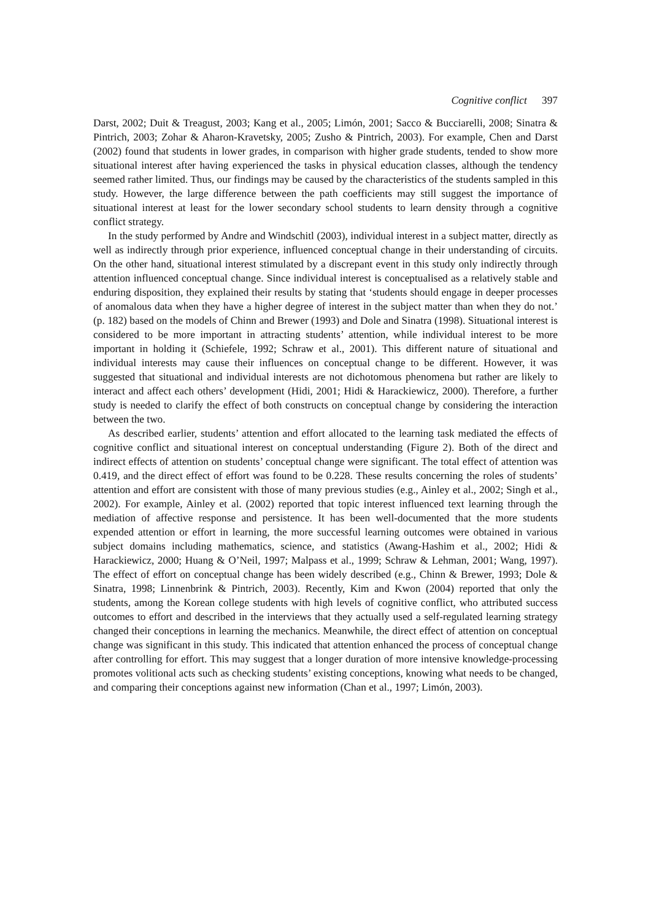Cognitive conflict 397
Darst, 2002; Duit & Treagust, 2003; Kang et al., 2005; Limón, 2001; Sacco & Bucciarelli, 2008; Sinatra & Pintrich, 2003; Zohar & Aharon-Kravetsky, 2005; Zusho & Pintrich, 2003). For example, Chen and Darst (2002) found that students in lower grades, in comparison with higher grade students, tended to show more situational interest after having experienced the tasks in physical education classes, although the tendency seemed rather limited. Thus, our findings may be caused by the characteristics of the students sampled in this study. However, the large difference between the path coefficients may still suggest the importance of situational interest at least for the lower secondary school students to learn density through a cognitive conflict strategy.
In the study performed by Andre and Windschitl (2003), individual interest in a subject matter, directly as well as indirectly through prior experience, influenced conceptual change in their understanding of circuits. On the other hand, situational interest stimulated by a discrepant event in this study only indirectly through attention influenced conceptual change. Since individual interest is conceptualised as a relatively stable and enduring disposition, they explained their results by stating that ‘students should engage in deeper processes of anomalous data when they have a higher degree of interest in the subject matter than when they do not.’ (p. 182) based on the models of Chinn and Brewer (1993) and Dole and Sinatra (1998). Situational interest is considered to be more important in attracting students’ attention, while individual interest to be more important in holding it (Schiefele, 1992; Schraw et al., 2001). This different nature of situational and individual interests may cause their influences on conceptual change to be different. However, it was suggested that situational and individual interests are not dichotomous phenomena but rather are likely to interact and affect each others’ development (Hidi, 2001; Hidi & Harackiewicz, 2000). Therefore, a further study is needed to clarify the effect of both constructs on conceptual change by considering the interaction between the two.
As described earlier, students’ attention and effort allocated to the learning task mediated the effects of cognitive conflict and situational interest on conceptual understanding (Figure 2). Both of the direct and indirect effects of attention on students’ conceptual change were significant. The total effect of attention was 0.419, and the direct effect of effort was found to be 0.228. These results concerning the roles of students’ attention and effort are consistent with those of many previous studies (e.g., Ainley et al., 2002; Singh et al., 2002). For example, Ainley et al. (2002) reported that topic interest influenced text learning through the mediation of affective response and persistence. It has been well-documented that the more students expended attention or effort in learning, the more successful learning outcomes were obtained in various subject domains including mathematics, science, and statistics (Awang-Hashim et al., 2002; Hidi & Harackiewicz, 2000; Huang & O’Neil, 1997; Malpass et al., 1999; Schraw & Lehman, 2001; Wang, 1997). The effect of effort on conceptual change has been widely described (e.g., Chinn & Brewer, 1993; Dole & Sinatra, 1998; Linnenbrink & Pintrich, 2003). Recently, Kim and Kwon (2004) reported that only the students, among the Korean college students with high levels of cognitive conflict, who attributed success outcomes to effort and described in the interviews that they actually used a self-regulated learning strategy changed their conceptions in learning the mechanics. Meanwhile, the direct effect of attention on conceptual change was significant in this study. This indicated that attention enhanced the process of conceptual change after controlling for effort. This may suggest that a longer duration of more intensive knowledge-processing promotes volitional acts such as checking students’ existing conceptions, knowing what needs to be changed, and comparing their conceptions against new information (Chan et al., 1997; Limón, 2003).